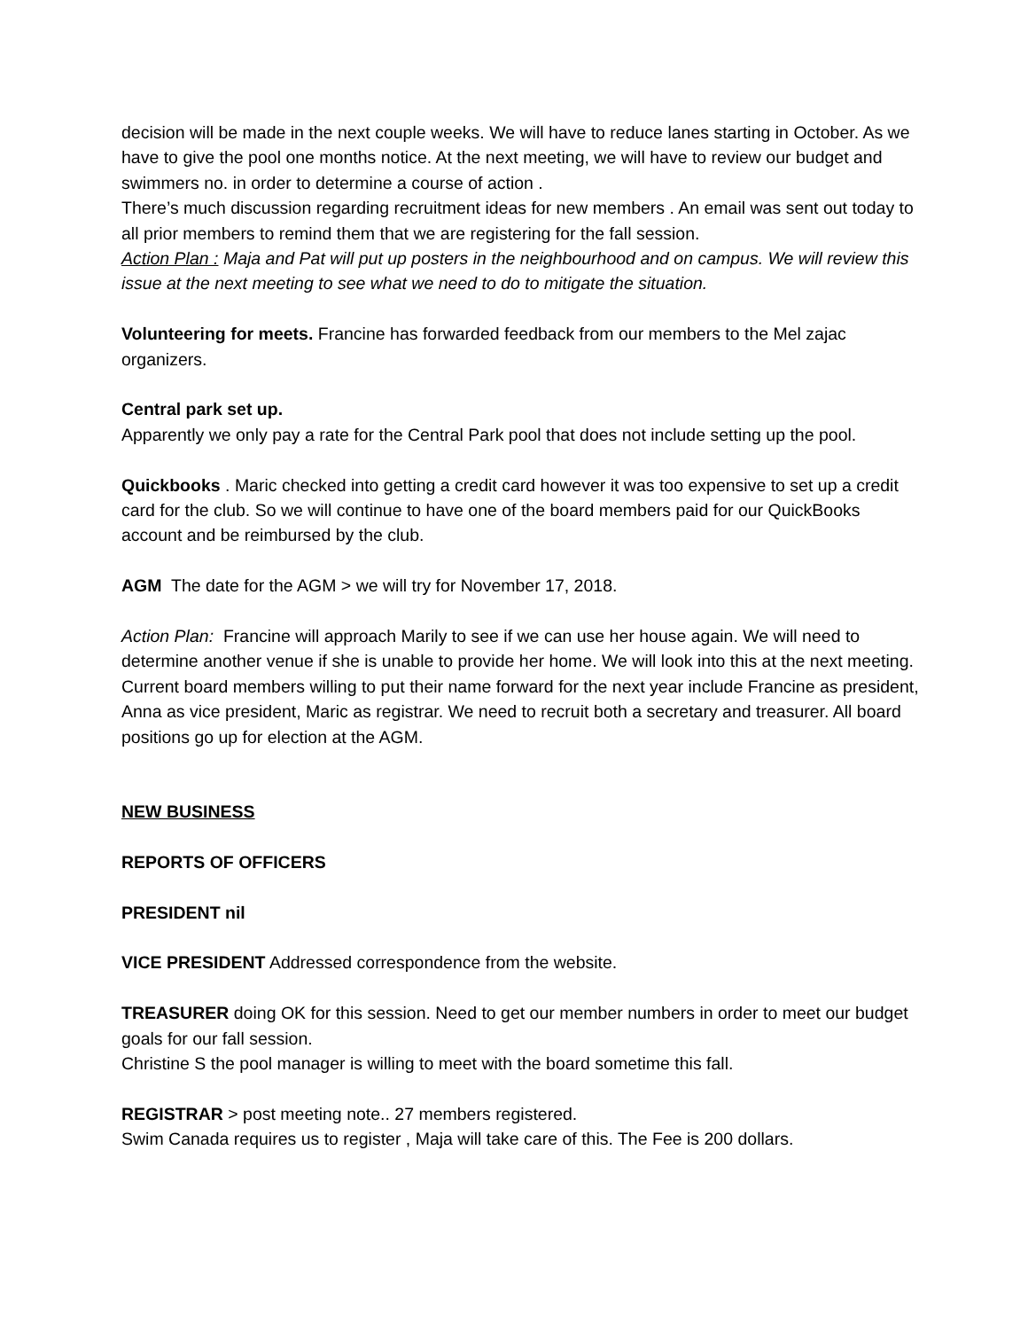decision will be made in the next couple weeks. We will have to reduce lanes starting in October. As we have to give the pool one months notice. At the next meeting, we will have to review our budget and swimmers no. in order to determine a course of action .
There’s much discussion regarding recruitment ideas for new members . An email was sent out today to all prior members to remind them that we are registering for the fall session.
Action Plan : Maja and Pat will put up posters in the neighbourhood and on campus. We will review this issue at the next meeting to see what we need to do to mitigate the situation.
Volunteering for meets. Francine has forwarded feedback from our members to the Mel zajac organizers.
Central park set up.
Apparently we only pay a rate for the Central Park pool that does not include setting up the pool.
Quickbooks . Maric checked into getting a credit card however it was too expensive to set up a credit card for the club. So we will continue to have one of the board members paid for our QuickBooks account and be reimbursed by the club.
AGM The date for the AGM > we will try for November 17, 2018.
Action Plan: Francine will approach Marily to see if we can use her house again. We will need to determine another venue if she is unable to provide her home. We will look into this at the next meeting.
Current board members willing to put their name forward for the next year include Francine as president, Anna as vice president, Maric as registrar. We need to recruit both a secretary and treasurer. All board positions go up for election at the AGM.
NEW BUSINESS
REPORTS OF OFFICERS
PRESIDENT nil
VICE PRESIDENT Addressed correspondence from the website.
TREASURER doing OK for this session. Need to get our member numbers in order to meet our budget goals for our fall session.
Christine S the pool manager is willing to meet with the board sometime this fall.
REGISTRAR > post meeting note.. 27 members registered.
Swim Canada requires us to register , Maja will take care of this. The Fee is 200 dollars.